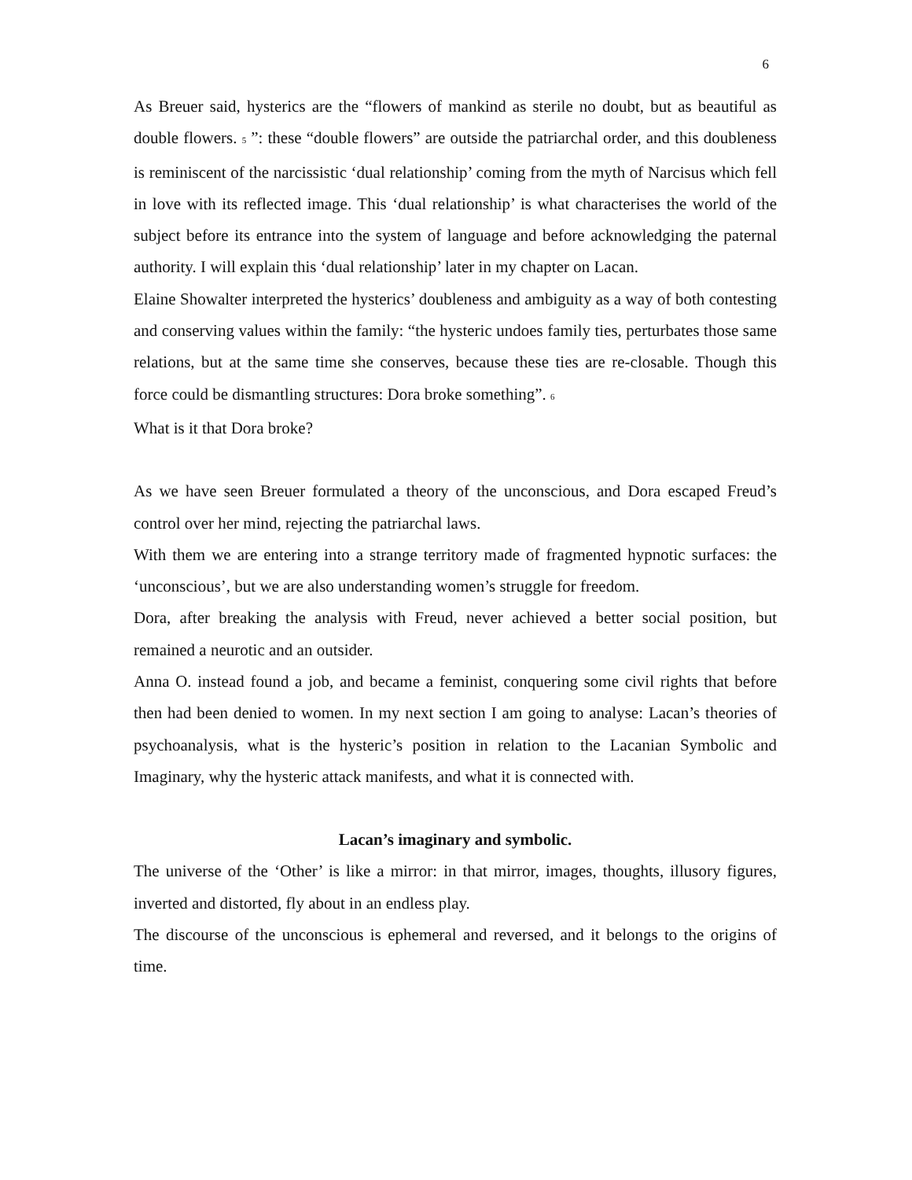6
As Breuer said, hysterics are the “flowers of mankind as sterile no doubt, but as beautiful as double flowers. <sup>5</sup> ”: these “double flowers” are outside the patriarchal order, and this doubleness is reminiscent of the narcissistic ‘dual relationship’ coming from the myth of Narcisus which fell in love with its reflected image. This ‘dual relationship’ is what characterises the world of the subject before its entrance into the system of language and before acknowledging the paternal authority. I will explain this ‘dual relationship’ later in my chapter on Lacan.
Elaine Showalter interpreted the hysterics’ doubleness and ambiguity as a way of both contesting and conserving values within the family: “the hysteric undoes family ties, perturbates those same relations, but at the same time she conserves, because these ties are re-closable. Though this force could be dismantling structures: Dora broke something”. <sup>6</sup>
What is it that Dora broke?
As we have seen Breuer formulated a theory of the unconscious, and Dora escaped Freud’s control over her mind, rejecting the patriarchal laws.
With them we are entering into a strange territory made of fragmented hypnotic surfaces: the ‘unconscious’, but we are also understanding women’s struggle for freedom.
Dora, after breaking the analysis with Freud, never achieved a better social position, but remained a neurotic and an outsider.
Anna O. instead found a job, and became a feminist, conquering some civil rights that before then had been denied to women. In my next section I am going to analyse: Lacan’s theories of psychoanalysis, what is the hysteric’s position in relation to the Lacanian Symbolic and Imaginary, why the hysteric attack manifests, and what it is connected with.
Lacan’s imaginary and symbolic.
The universe of the ‘Other’ is like a mirror: in that mirror, images, thoughts, illusory figures, inverted and distorted, fly about in an endless play.
The discourse of the unconscious is ephemeral and reversed, and it belongs to the origins of time.